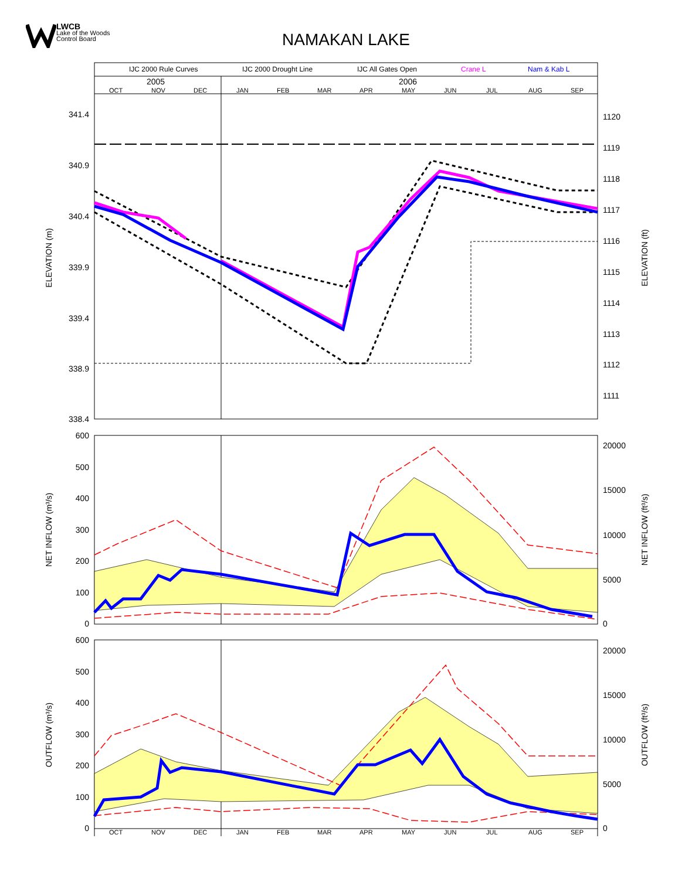LWCB
Lake of the Woods
Control Board
NAMAKAN LAKE
IJC 2000 Rule Curves
IJC 2000 Drought Line
IJC All Gates Open
Crane L
Nam & Kab L
2005
2006
OCT
NOV
DEC
JAN
FEB
MAR
APR
MAY
JUN
JUL
AUG
SEP
341.4
340.9
340.4
339.9
339.4
338.9
338.4
1120
1119
1118
1117
1116
1115
1114
1113
1112
1111
ELEVATION (m)
ELEVATION (ft)
600
500
400
300
200
100
0
20000
15000
10000
5000
0
NET INFLOW (m³/s)
NET INFLOW (ft³/s)
600
500
400
300
200
100
0
20000
15000
10000
5000
0
OCT
NOV
DEC
JAN
FEB
MAR
APR
MAY
JUN
JUL
AUG
SEP
OUTFLOW (m³/s)
OUTFLOW (ft³/s)